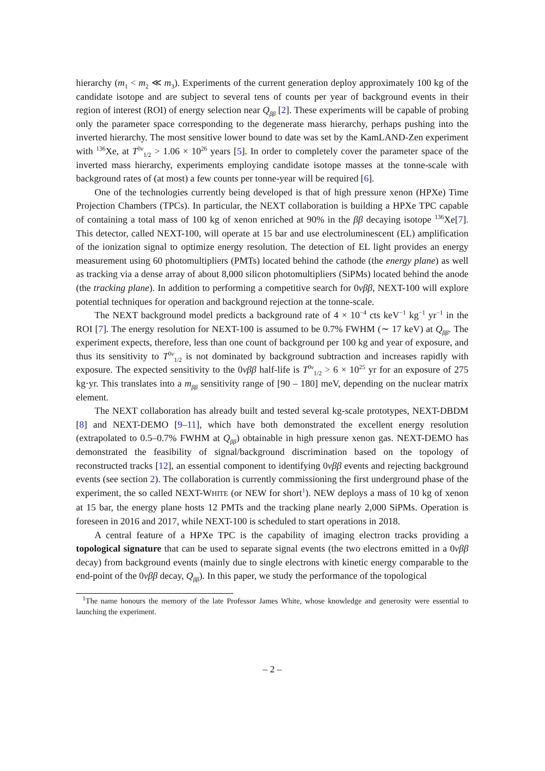hierarchy (m<sub>1</sub> < m<sub>2</sub> ≪ m<sub>3</sub>). Experiments of the current generation deploy approximately 100 kg of the candidate isotope and are subject to several tens of counts per year of background events in their region of interest (ROI) of energy selection near Q<sub>ββ</sub> [2]. These experiments will be capable of probing only the parameter space corresponding to the degenerate mass hierarchy, perhaps pushing into the inverted hierarchy. The most sensitive lower bound to date was set by the KamLAND-Zen experiment with <sup>136</sup>Xe, at T<sup>0ν</sup><sub>1/2</sub> > 1.06 × 10<sup>26</sup> years [5]. In order to completely cover the parameter space of the inverted mass hierarchy, experiments employing candidate isotope masses at the tonne-scale with background rates of (at most) a few counts per tonne-year will be required [6].
One of the technologies currently being developed is that of high pressure xenon (HPXe) Time Projection Chambers (TPCs). In particular, the NEXT collaboration is building a HPXe TPC capable of containing a total mass of 100 kg of xenon enriched at 90% in the ββ decaying isotope <sup>136</sup>Xe[7]. This detector, called NEXT-100, will operate at 15 bar and use electroluminescent (EL) amplification of the ionization signal to optimize energy resolution. The detection of EL light provides an energy measurement using 60 photomultipliers (PMTs) located behind the cathode (the energy plane) as well as tracking via a dense array of about 8,000 silicon photomultipliers (SiPMs) located behind the anode (the tracking plane). In addition to performing a competitive search for 0νββ, NEXT-100 will explore potential techniques for operation and background rejection at the tonne-scale.
The NEXT background model predicts a background rate of 4 × 10<sup>−4</sup> cts keV<sup>−1</sup> kg<sup>−1</sup> yr<sup>−1</sup> in the ROI [7]. The energy resolution for NEXT-100 is assumed to be 0.7% FWHM (∼ 17 keV) at Q<sub>ββ</sub>. The experiment expects, therefore, less than one count of background per 100 kg and year of exposure, and thus its sensitivity to T<sup>0ν</sup><sub>1/2</sub> is not dominated by background subtraction and increases rapidly with exposure. The expected sensitivity to the 0νββ half-life is T<sup>0ν</sup><sub>1/2</sub> > 6 × 10<sup>25</sup> yr for an exposure of 275 kg·yr. This translates into a m<sub>ββ</sub> sensitivity range of [90 – 180] meV, depending on the nuclear matrix element.
The NEXT collaboration has already built and tested several kg-scale prototypes, NEXT-DBDM [8] and NEXT-DEMO [9–11], which have both demonstrated the excellent energy resolution (extrapolated to 0.5–0.7% FWHM at Q<sub>ββ</sub>) obtainable in high pressure xenon gas. NEXT-DEMO has demonstrated the feasibility of signal/background discrimination based on the topology of reconstructed tracks [12], an essential component to identifying 0νββ events and rejecting background events (see section 2). The collaboration is currently commissioning the first underground phase of the experiment, the so called NEXT-WHITE (or NEW for short<sup>1</sup>). NEW deploys a mass of 10 kg of xenon at 15 bar, the energy plane hosts 12 PMTs and the tracking plane nearly 2,000 SiPMs. Operation is foreseen in 2016 and 2017, while NEXT-100 is scheduled to start operations in 2018.
A central feature of a HPXe TPC is the capability of imaging electron tracks providing a topological signature that can be used to separate signal events (the two electrons emitted in a 0νββ decay) from background events (mainly due to single electrons with kinetic energy comparable to the end-point of the 0νββ decay, Q<sub>ββ</sub>). In this paper, we study the performance of the topological
<sup>1</sup> The name honours the memory of the late Professor James White, whose knowledge and generosity were essential to launching the experiment.
– 2 –